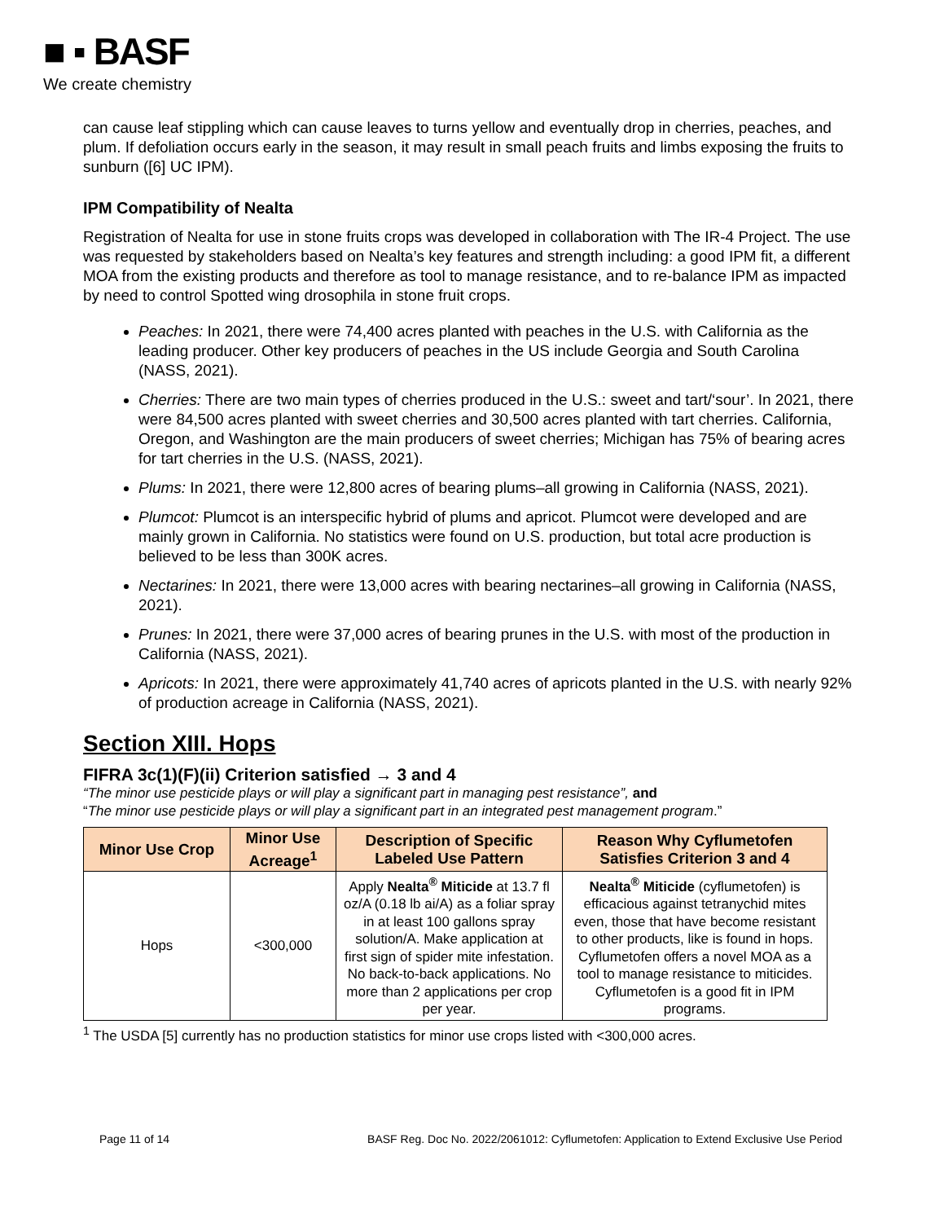■ ▪ BASF
We create chemistry
can cause leaf stippling which can cause leaves to turns yellow and eventually drop in cherries, peaches, and plum. If defoliation occurs early in the season, it may result in small peach fruits and limbs exposing the fruits to sunburn ([6] UC IPM).
IPM Compatibility of Nealta
Registration of Nealta for use in stone fruits crops was developed in collaboration with The IR-4 Project. The use was requested by stakeholders based on Nealta’s key features and strength including: a good IPM fit, a different MOA from the existing products and therefore as tool to manage resistance, and to re-balance IPM as impacted by need to control Spotted wing drosophila in stone fruit crops.
Peaches: In 2021, there were 74,400 acres planted with peaches in the U.S. with California as the leading producer. Other key producers of peaches in the US include Georgia and South Carolina (NASS, 2021).
Cherries: There are two main types of cherries produced in the U.S.: sweet and tart/‘sour’. In 2021, there were 84,500 acres planted with sweet cherries and 30,500 acres planted with tart cherries. California, Oregon, and Washington are the main producers of sweet cherries; Michigan has 75% of bearing acres for tart cherries in the U.S. (NASS, 2021).
Plums: In 2021, there were 12,800 acres of bearing plums–all growing in California (NASS, 2021).
Plumcot: Plumcot is an interspecific hybrid of plums and apricot. Plumcot were developed and are mainly grown in California. No statistics were found on U.S. production, but total acre production is believed to be less than 300K acres.
Nectarines: In 2021, there were 13,000 acres with bearing nectarines–all growing in California (NASS, 2021).
Prunes: In 2021, there were 37,000 acres of bearing prunes in the U.S. with most of the production in California (NASS, 2021).
Apricots: In 2021, there were approximately 41,740 acres of apricots planted in the U.S. with nearly 92% of production acreage in California (NASS, 2021).
Section XIII. Hops
FIFRA 3c(1)(F)(ii) Criterion satisfied → 3 and 4
“The minor use pesticide plays or will play a significant part in managing pest resistance”, and
“The minor use pesticide plays or will play a significant part in an integrated pest management program.”
| Minor Use Crop | Minor Use Acreage<sup>1</sup> | Description of Specific Labeled Use Pattern | Reason Why Cyflumetofen Satisfies Criterion 3 and 4 |
| --- | --- | --- | --- |
| Hops | <300,000 | Apply Nealta<sup>®</sup> Miticide at 13.7 fl oz/A (0.18 lb ai/A) as a foliar spray in at least 100 gallons spray solution/A. Make application at first sign of spider mite infestation. No back-to-back applications. No more than 2 applications per crop per year. | Nealta<sup>®</sup> Miticide (cyflumetofen) is efficacious against tetranychid mites even, those that have become resistant to other products, like is found in hops. Cyflumetofen offers a novel MOA as a tool to manage resistance to miticides. Cyflumetofen is a good fit in IPM programs. |
<sup>1</sup> The USDA [5] currently has no production statistics for minor use crops listed with <300,000 acres.
Page 11 of 14 BASF Reg. Doc No. 2022/2061012: Cyflumetofen: Application to Extend Exclusive Use Period